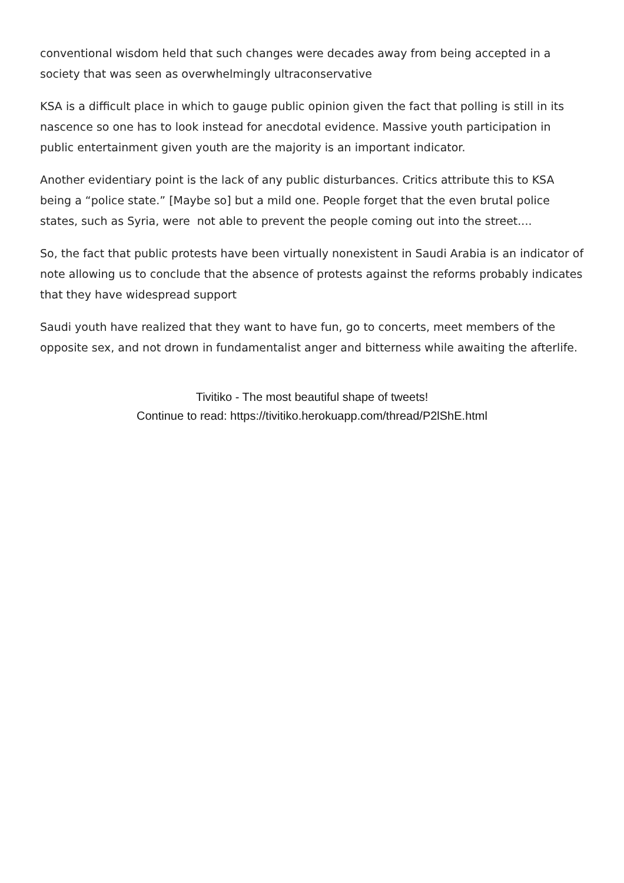conventional wisdom held that such changes were decades away from being accepted in a society that was seen as overwhelmingly ultraconservative
KSA is a difficult place in which to gauge public opinion given the fact that polling is still in its nascence so one has to look instead for anecdotal evidence. Massive youth participation in public entertainment given youth are the majority is an important indicator.
Another evidentiary point is the lack of any public disturbances. Critics attribute this to KSA being a “police state.” [Maybe so] but a mild one. People forget that the even brutal police states, such as Syria, were not able to prevent the people coming out into the street....
So, the fact that public protests have been virtually nonexistent in Saudi Arabia is an indicator of note allowing us to conclude that the absence of protests against the reforms probably indicates that they have widespread support
Saudi youth have realized that they want to have fun, go to concerts, meet members of the opposite sex, and not drown in fundamentalist anger and bitterness while awaiting the afterlife.
Tivitiko - The most beautiful shape of tweets!
Continue to read: https://tivitiko.herokuapp.com/thread/P2lShE.html